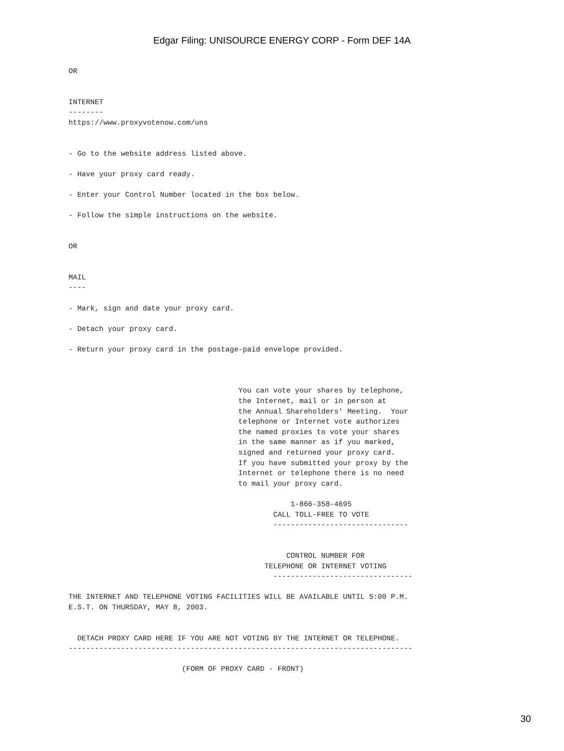Edgar Filing: UNISOURCE ENERGY CORP - Form DEF 14A
OR


INTERNET
--------
https://www.proxyvotenow.com/uns


- Go to the website address listed above.

- Have your proxy card ready.

- Enter your Control Number located in the box below.

- Follow the simple instructions on the website.


OR


MAIL
----

- Mark, sign and date your proxy card.

- Detach your proxy card.

- Return your proxy card in the postage-paid envelope provided.



                                       You can vote your shares by telephone,
                                       the Internet, mail or in person at
                                       the Annual Shareholders' Meeting.  Your
                                       telephone or Internet vote authorizes
                                       the named proxies to vote your shares
                                       in the same manner as if you marked,
                                       signed and returned your proxy card.
                                       If you have submitted your proxy by the
                                       Internet or telephone there is no need
                                       to mail your proxy card.

                                                   1-866-358-4695
                                               CALL TOLL-FREE TO VOTE
                                               -------------------------------


                                                  CONTROL NUMBER FOR
                                             TELEPHONE OR INTERNET VOTING
                                               --------------------------------

THE INTERNET AND TELEPHONE VOTING FACILITIES WILL BE AVAILABLE UNTIL 5:00 P.M.
E.S.T. ON THURSDAY, MAY 8, 2003.


  DETACH PROXY CARD HERE IF YOU ARE NOT VOTING BY THE INTERNET OR TELEPHONE.
-------------------------------------------------------------------------------

                          (FORM OF PROXY CARD - FRONT)
30